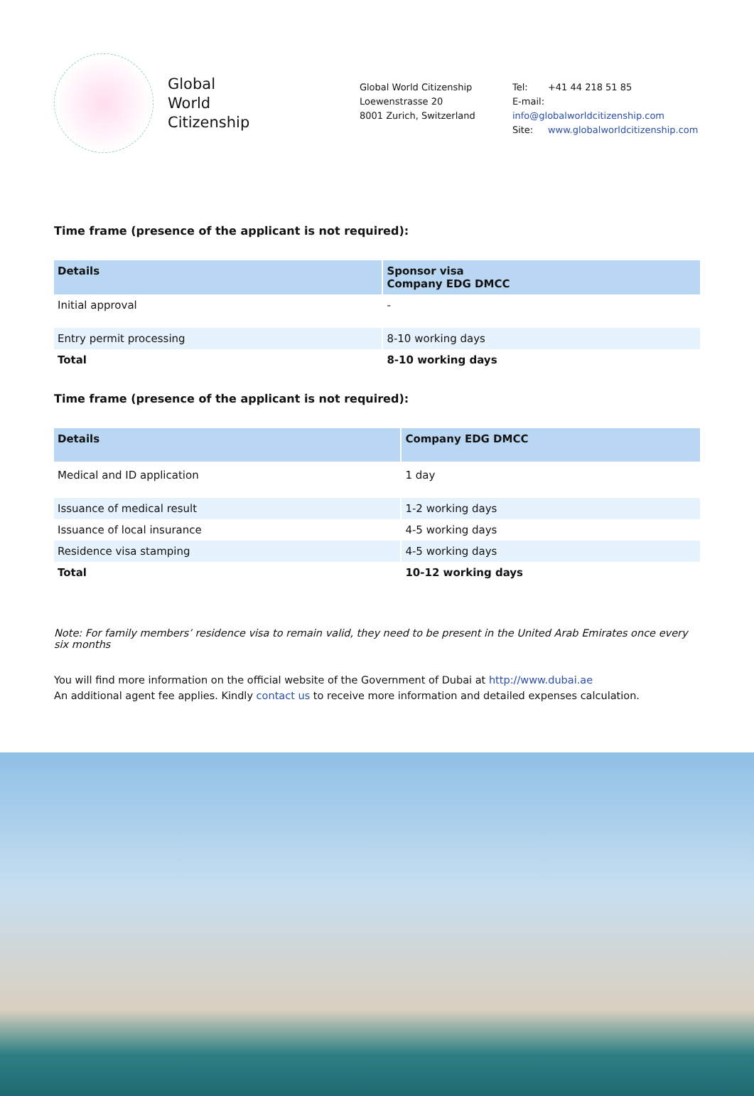Global
World
Citizenship
Global World Citizenship
Loewenstrasse 20
8001 Zurich, Switzerland
Tel: +41 44 218 51 85
E-mail: info@globalworldcitizenship.com
Site: www.globalworldcitizenship.com
Time frame (presence of the applicant is not required):
| Details | Sponsor visa Company EDG DMCC |
| --- | --- |
| Initial approval | - |
| Entry permit processing | 8-10 working days |
| Total | 8-10 working days |
Time frame (presence of the applicant is not required):
| Details | Company EDG DMCC |
| --- | --- |
| Medical and ID application | 1 day |
| Issuance of medical result | 1-2 working days |
| Issuance of local insurance | 4-5 working days |
| Residence visa stamping | 4-5 working days |
| Total | 10-12 working days |
Note: For family members’ residence visa to remain valid, they need to be present in the United Arab Emirates once every six months
You will find more information on the official website of the Government of Dubai at http://www.dubai.ae
An additional agent fee applies. Kindly contact us to receive more information and detailed expenses calculation.